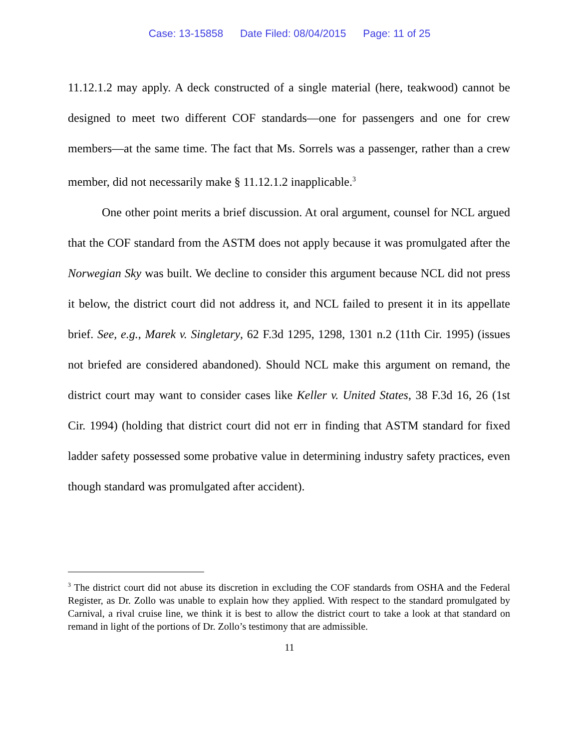Case: 13-15858 Date Filed: 08/04/2015 Page: 11 of 25
11.12.1.2 may apply. A deck constructed of a single material (here, teakwood) cannot be designed to meet two different COF standards—one for passengers and one for crew members—at the same time. The fact that Ms. Sorrels was a passenger, rather than a crew member, did not necessarily make § 11.12.1.2 inapplicable.<sup>3</sup>
One other point merits a brief discussion. At oral argument, counsel for NCL argued that the COF standard from the ASTM does not apply because it was promulgated after the Norwegian Sky was built. We decline to consider this argument because NCL did not press it below, the district court did not address it, and NCL failed to present it in its appellate brief. See, e.g., Marek v. Singletary, 62 F.3d 1295, 1298, 1301 n.2 (11th Cir. 1995) (issues not briefed are considered abandoned). Should NCL make this argument on remand, the district court may want to consider cases like Keller v. United States, 38 F.3d 16, 26 (1st Cir. 1994) (holding that district court did not err in finding that ASTM standard for fixed ladder safety possessed some probative value in determining industry safety practices, even though standard was promulgated after accident).
<sup>3</sup> The district court did not abuse its discretion in excluding the COF standards from OSHA and the Federal Register, as Dr. Zollo was unable to explain how they applied. With respect to the standard promulgated by Carnival, a rival cruise line, we think it is best to allow the district court to take a look at that standard on remand in light of the portions of Dr. Zollo’s testimony that are admissible.
11